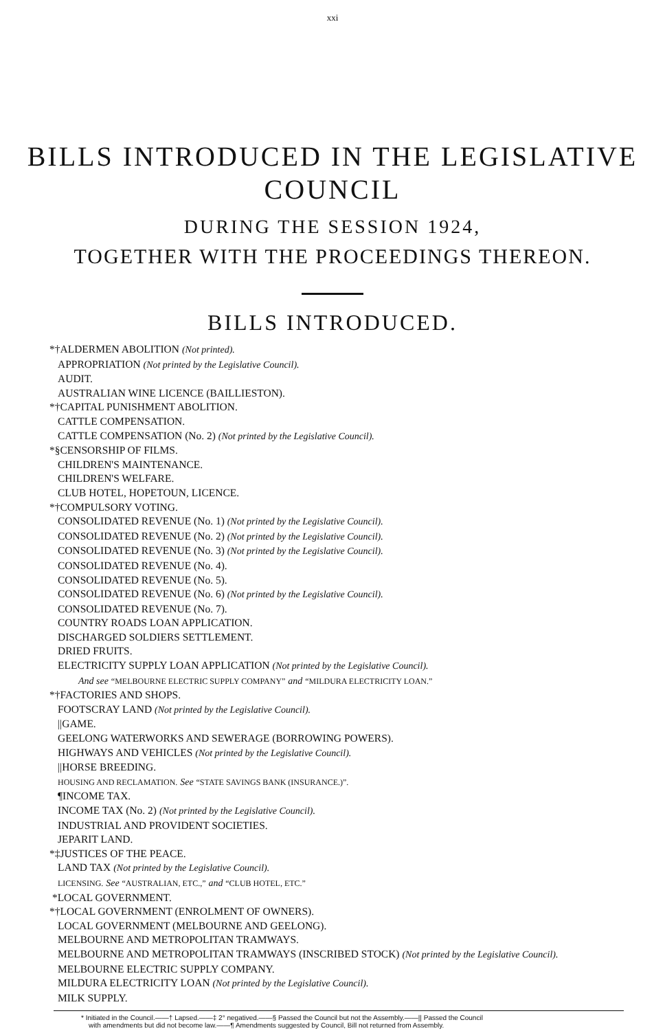xxi
BILLS INTRODUCED IN THE LEGISLATIVE
COUNCIL
DURING THE SESSION 1924,
TOGETHER WITH THE PROCEEDINGS THEREON.
BILLS INTRODUCED.
*†ALDERMEN ABOLITION (Not printed).
APPROPRIATION (Not printed by the Legislative Council).
AUDIT.
AUSTRALIAN WINE LICENCE (BAILLIESTON).
*†CAPITAL PUNISHMENT ABOLITION.
CATTLE COMPENSATION.
CATTLE COMPENSATION (No. 2) (Not printed by the Legislative Council).
*§CENSORSHIP OF FILMS.
CHILDREN'S MAINTENANCE.
CHILDREN'S WELFARE.
CLUB HOTEL, HOPETOUN, LICENCE.
*†COMPULSORY VOTING.
CONSOLIDATED REVENUE (No. 1) (Not printed by the Legislative Council).
CONSOLIDATED REVENUE (No. 2) (Not printed by the Legislative Council).
CONSOLIDATED REVENUE (No. 3) (Not printed by the Legislative Council).
CONSOLIDATED REVENUE (No. 4).
CONSOLIDATED REVENUE (No. 5).
CONSOLIDATED REVENUE (No. 6) (Not printed by the Legislative Council).
CONSOLIDATED REVENUE (No. 7).
COUNTRY ROADS LOAN APPLICATION.
DISCHARGED SOLDIERS SETTLEMENT.
DRIED FRUITS.
ELECTRICITY SUPPLY LOAN APPLICATION (Not printed by the Legislative Council).
And see “MELBOURNE ELECTRIC SUPPLY COMPANY” and “MILDURA ELECTRICITY LOAN.”
*†FACTORIES AND SHOPS.
FOOTSCRAY LAND (Not printed by the Legislative Council).
||GAME.
GEELONG WATERWORKS AND SEWERAGE (BORROWING POWERS).
HIGHWAYS AND VEHICLES (Not printed by the Legislative Council).
||HORSE BREEDING.
HOUSING AND RECLAMATION. See “STATE SAVINGS BANK (INSURANCE.)”.
¶INCOME TAX.
INCOME TAX (No. 2) (Not printed by the Legislative Council).
INDUSTRIAL AND PROVIDENT SOCIETIES.
JEPARIT LAND.
*‡JUSTICES OF THE PEACE.
LAND TAX (Not printed by the Legislative Council).
LICENSING. See “AUSTRALIAN, ETC.,” and “CLUB HOTEL, ETC.”
*LOCAL GOVERNMENT.
*†LOCAL GOVERNMENT (ENROLMENT OF OWNERS).
LOCAL GOVERNMENT (MELBOURNE AND GEELONG).
MELBOURNE AND METROPOLITAN TRAMWAYS.
MELBOURNE AND METROPOLITAN TRAMWAYS (INSCRIBED STOCK) (Not printed by the Legislative Council).
MELBOURNE ELECTRIC SUPPLY COMPANY.
MILDURA ELECTRICITY LOAN (Not printed by the Legislative Council).
MILK SUPPLY.
* Initiated in the Council.——† Lapsed.——‡ 2° negatived.——§ Passed the Council but not the Assembly.——|| Passed the Council
with amendments but did not become law.——¶ Amendments suggested by Council, Bill not returned from Assembly.